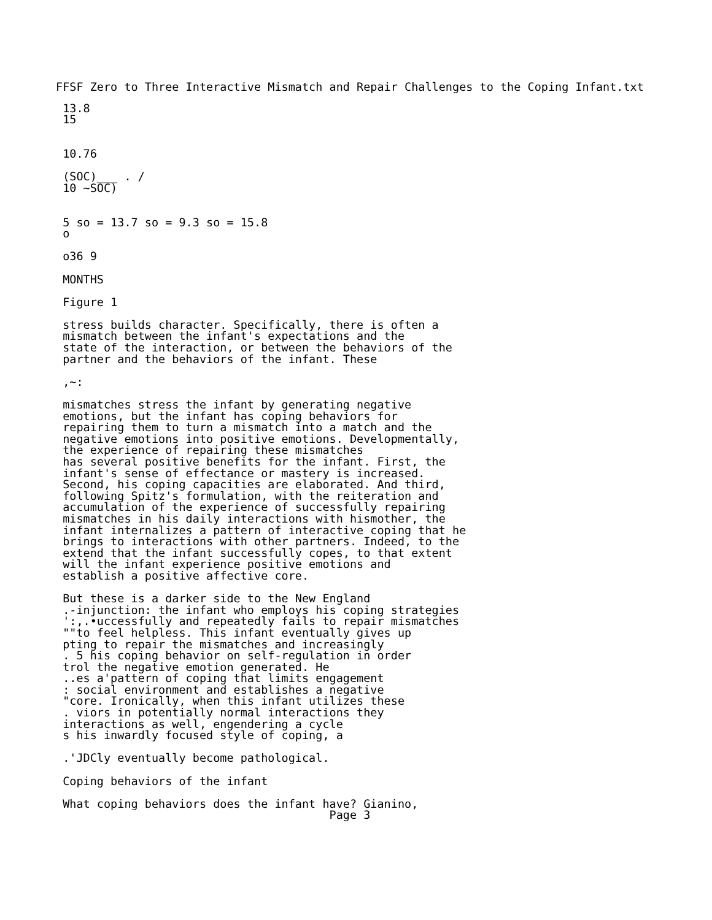FFSF Zero to Three Interactive Mismatch and Repair Challenges to the Coping Infant.txt
 13.8
 15


 10.76

 (SOC)___ . /
 10 ~SOC)


 5 so = 13.7 so = 9.3 so = 15.8
 o

 o36 9

 MONTHS

 Figure 1

 stress builds character. Specifically, there is often a
 mismatch between the infant's expectations and the
 state of the interaction, or between the behaviors of the
 partner and the behaviors of the infant. These

 ,~:

 mismatches stress the infant by generating negative
 emotions, but the infant has coping behaviors for
 repairing them to turn a mismatch into a match and the
 negative emotions into positive emotions. Developmentally,
 the experience of repairing these mismatches
 has several positive benefits for the infant. First, the
 infant's sense of effectance or mastery is increased.
 Second, his coping capacities are elaborated. And third,
 following Spitz's formulation, with the reiteration and
 accumulation of the experience of successfully repairing
 mismatches in his daily interactions with hismother, the
 infant internalizes a pattern of interactive coping that he
 brings to interactions with other partners. Indeed, to the
 extend that the infant successfully copes, to that extent
 will the infant experience positive emotions and
 establish a positive affective core.

 But these is a darker side to the New England
 .-injunction: the infant who employs his coping strategies
 ':,.•uccessfully and repeatedly fails to repair mismatches
 ""to feel helpless. This infant eventually gives up
 pting to repair the mismatches and increasingly
 . 5 his coping behavior on self-regulation in order
 trol the negative emotion generated. He
 ..es a'pattern of coping that limits engagement
 : social environment and establishes a negative
 "core. Ironically, when this infant utilizes these
 . viors in potentially normal interactions they
 interactions as well, engendering a cycle
 s his inwardly focused style of coping, a

 .'JDCly eventually become pathological.

 Coping behaviors of the infant

 What coping behaviors does the infant have? Gianino,
                                        Page 3